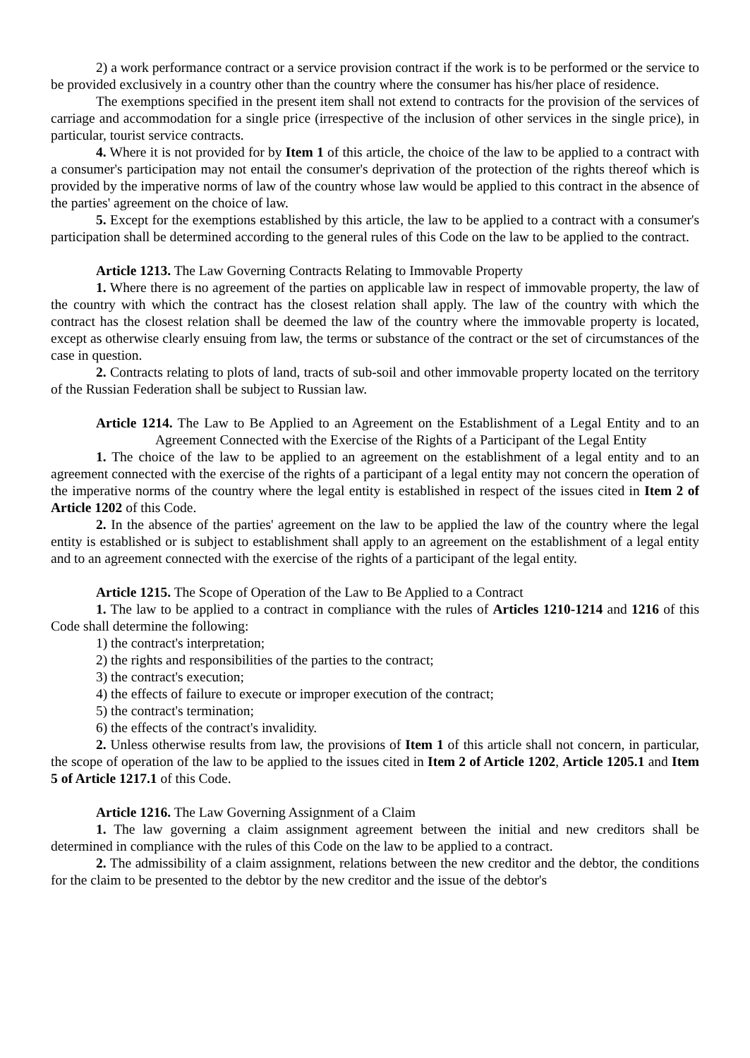2) a work performance contract or a service provision contract if the work is to be performed or the service to be provided exclusively in a country other than the country where the consumer has his/her place of residence.
The exemptions specified in the present item shall not extend to contracts for the provision of the services of carriage and accommodation for a single price (irrespective of the inclusion of other services in the single price), in particular, tourist service contracts.
4. Where it is not provided for by Item 1 of this article, the choice of the law to be applied to a contract with a consumer's participation may not entail the consumer's deprivation of the protection of the rights thereof which is provided by the imperative norms of law of the country whose law would be applied to this contract in the absence of the parties' agreement on the choice of law.
5. Except for the exemptions established by this article, the law to be applied to a contract with a consumer's participation shall be determined according to the general rules of this Code on the law to be applied to the contract.
Article 1213. The Law Governing Contracts Relating to Immovable Property
1. Where there is no agreement of the parties on applicable law in respect of immovable property, the law of the country with which the contract has the closest relation shall apply. The law of the country with which the contract has the closest relation shall be deemed the law of the country where the immovable property is located, except as otherwise clearly ensuing from law, the terms or substance of the contract or the set of circumstances of the case in question.
2. Contracts relating to plots of land, tracts of sub-soil and other immovable property located on the territory of the Russian Federation shall be subject to Russian law.
Article 1214. The Law to Be Applied to an Agreement on the Establishment of a Legal Entity and to an Agreement Connected with the Exercise of the Rights of a Participant of the Legal Entity
1. The choice of the law to be applied to an agreement on the establishment of a legal entity and to an agreement connected with the exercise of the rights of a participant of a legal entity may not concern the operation of the imperative norms of the country where the legal entity is established in respect of the issues cited in Item 2 of Article 1202 of this Code.
2. In the absence of the parties' agreement on the law to be applied the law of the country where the legal entity is established or is subject to establishment shall apply to an agreement on the establishment of a legal entity and to an agreement connected with the exercise of the rights of a participant of the legal entity.
Article 1215. The Scope of Operation of the Law to Be Applied to a Contract
1. The law to be applied to a contract in compliance with the rules of Articles 1210-1214 and 1216 of this Code shall determine the following:
1) the contract's interpretation;
2) the rights and responsibilities of the parties to the contract;
3) the contract's execution;
4) the effects of failure to execute or improper execution of the contract;
5) the contract's termination;
6) the effects of the contract's invalidity.
2. Unless otherwise results from law, the provisions of Item 1 of this article shall not concern, in particular, the scope of operation of the law to be applied to the issues cited in Item 2 of Article 1202, Article 1205.1 and Item 5 of Article 1217.1 of this Code.
Article 1216. The Law Governing Assignment of a Claim
1. The law governing a claim assignment agreement between the initial and new creditors shall be determined in compliance with the rules of this Code on the law to be applied to a contract.
2. The admissibility of a claim assignment, relations between the new creditor and the debtor, the conditions for the claim to be presented to the debtor by the new creditor and the issue of the debtor's